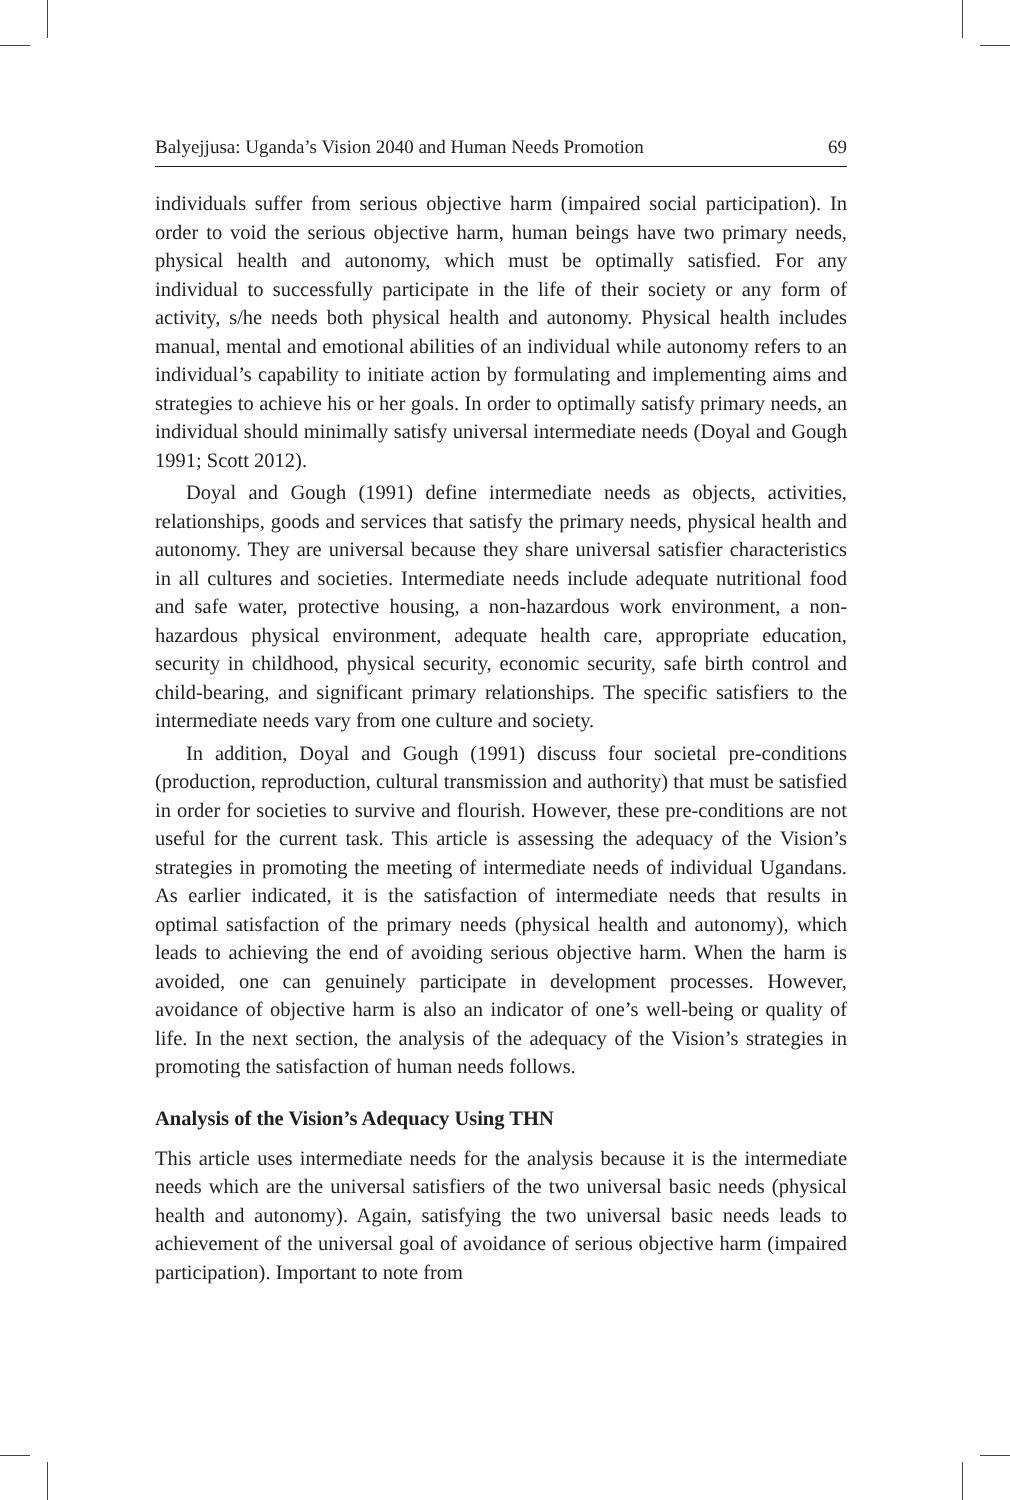Balyejjusa: Uganda’s Vision 2040 and Human Needs Promotion 69
individuals suffer from serious objective harm (impaired social participation). In order to void the serious objective harm, human beings have two primary needs, physical health and autonomy, which must be optimally satisfied. For any individual to successfully participate in the life of their society or any form of activity, s/he needs both physical health and autonomy. Physical health includes manual, mental and emotional abilities of an individual while autonomy refers to an individual’s capability to initiate action by formulating and implementing aims and strategies to achieve his or her goals. In order to optimally satisfy primary needs, an individual should minimally satisfy universal intermediate needs (Doyal and Gough 1991; Scott 2012).
Doyal and Gough (1991) define intermediate needs as objects, activities, relationships, goods and services that satisfy the primary needs, physical health and autonomy. They are universal because they share universal satisfier characteristics in all cultures and societies. Intermediate needs include adequate nutritional food and safe water, protective housing, a non-hazardous work environment, a non-hazardous physical environment, adequate health care, appropriate education, security in childhood, physical security, economic security, safe birth control and child-bearing, and significant primary relationships. The specific satisfiers to the intermediate needs vary from one culture and society.
In addition, Doyal and Gough (1991) discuss four societal pre-conditions (production, reproduction, cultural transmission and authority) that must be satisfied in order for societies to survive and flourish. However, these pre-conditions are not useful for the current task. This article is assessing the adequacy of the Vision’s strategies in promoting the meeting of intermediate needs of individual Ugandans. As earlier indicated, it is the satisfaction of intermediate needs that results in optimal satisfaction of the primary needs (physical health and autonomy), which leads to achieving the end of avoiding serious objective harm. When the harm is avoided, one can genuinely participate in development processes. However, avoidance of objective harm is also an indicator of one’s well-being or quality of life. In the next section, the analysis of the adequacy of the Vision’s strategies in promoting the satisfaction of human needs follows.
Analysis of the Vision’s Adequacy Using THN
This article uses intermediate needs for the analysis because it is the intermediate needs which are the universal satisfiers of the two universal basic needs (physical health and autonomy). Again, satisfying the two universal basic needs leads to achievement of the universal goal of avoidance of serious objective harm (impaired participation). Important to note from